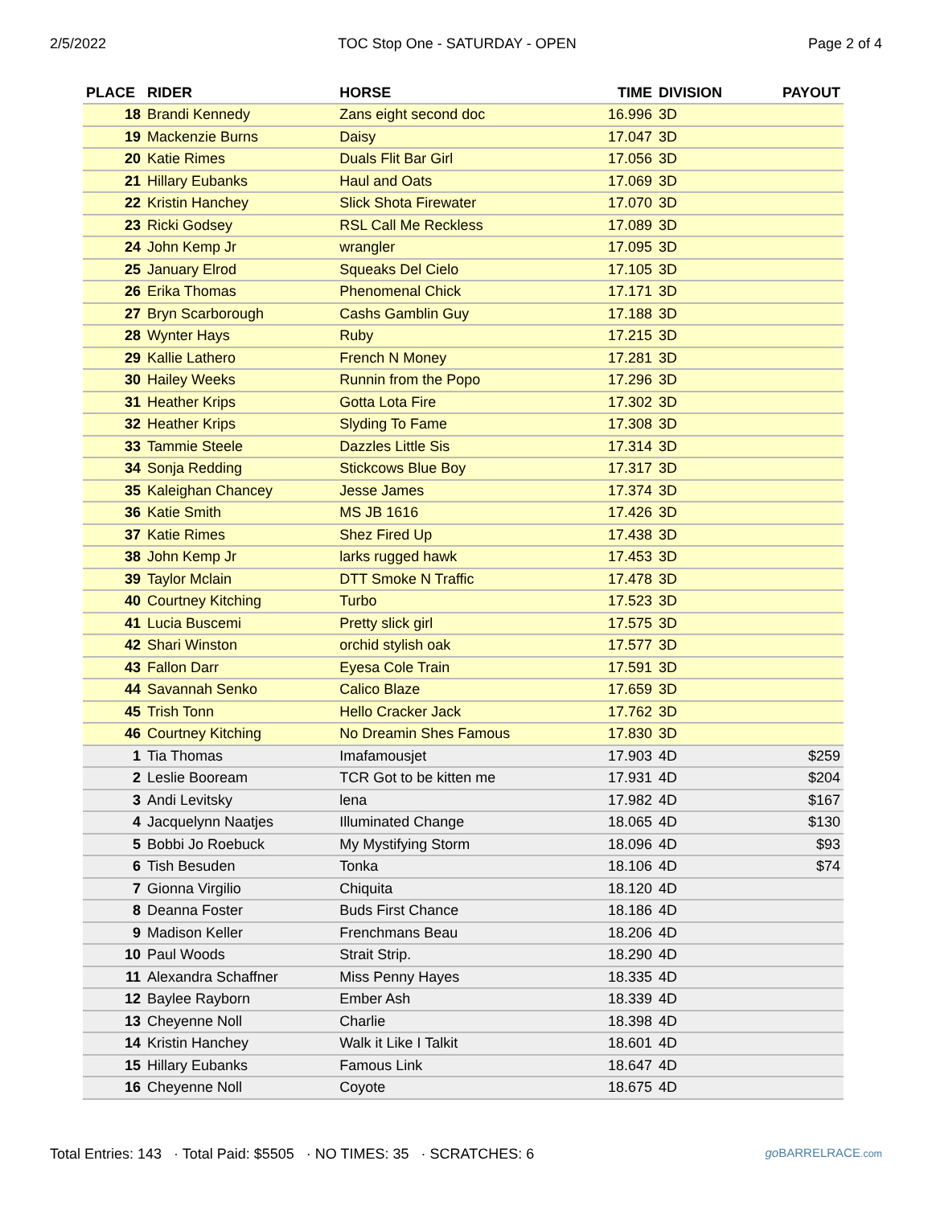2/5/2022 TOC Stop One - SATURDAY - OPEN Page 2 of 4
| PLACE | RIDER | HORSE | TIME | DIVISION | PAYOUT |
| --- | --- | --- | --- | --- | --- |
| 18 | Brandi Kennedy | Zans eight second doc | 16.996 | 3D | |
| 19 | Mackenzie Burns | Daisy | 17.047 | 3D | |
| 20 | Katie Rimes | Duals Flit Bar Girl | 17.056 | 3D | |
| 21 | Hillary Eubanks | Haul and Oats | 17.069 | 3D | |
| 22 | Kristin Hanchey | Slick Shota Firewater | 17.070 | 3D | |
| 23 | Ricki Godsey | RSL Call Me Reckless | 17.089 | 3D | |
| 24 | John Kemp Jr | wrangler | 17.095 | 3D | |
| 25 | January Elrod | Squeaks Del Cielo | 17.105 | 3D | |
| 26 | Erika Thomas | Phenomenal Chick | 17.171 | 3D | |
| 27 | Bryn Scarborough | Cashs Gamblin Guy | 17.188 | 3D | |
| 28 | Wynter Hays | Ruby | 17.215 | 3D | |
| 29 | Kallie Lathero | French N Money | 17.281 | 3D | |
| 30 | Hailey Weeks | Runnin from the Popo | 17.296 | 3D | |
| 31 | Heather Krips | Gotta Lota Fire | 17.302 | 3D | |
| 32 | Heather Krips | Slyding To Fame | 17.308 | 3D | |
| 33 | Tammie Steele | Dazzles Little Sis | 17.314 | 3D | |
| 34 | Sonja Redding | Stickcows Blue Boy | 17.317 | 3D | |
| 35 | Kaleighan Chancey | Jesse James | 17.374 | 3D | |
| 36 | Katie Smith | MS JB 1616 | 17.426 | 3D | |
| 37 | Katie Rimes | Shez Fired Up | 17.438 | 3D | |
| 38 | John Kemp Jr | larks rugged hawk | 17.453 | 3D | |
| 39 | Taylor Mclain | DTT Smoke N Traffic | 17.478 | 3D | |
| 40 | Courtney Kitching | Turbo | 17.523 | 3D | |
| 41 | Lucia Buscemi | Pretty slick girl | 17.575 | 3D | |
| 42 | Shari Winston | orchid stylish oak | 17.577 | 3D | |
| 43 | Fallon Darr | Eyesa Cole Train | 17.591 | 3D | |
| 44 | Savannah Senko | Calico Blaze | 17.659 | 3D | |
| 45 | Trish Tonn | Hello Cracker Jack | 17.762 | 3D | |
| 46 | Courtney Kitching | No Dreamin Shes Famous | 17.830 | 3D | |
| 1 | Tia Thomas | Imafamousjet | 17.903 | 4D | $259 |
| 2 | Leslie Booream | TCR Got to be kitten me | 17.931 | 4D | $204 |
| 3 | Andi Levitsky | lena | 17.982 | 4D | $167 |
| 4 | Jacquelynn Naatjes | Illuminated Change | 18.065 | 4D | $130 |
| 5 | Bobbi Jo Roebuck | My Mystifying Storm | 18.096 | 4D | $93 |
| 6 | Tish Besuden | Tonka | 18.106 | 4D | $74 |
| 7 | Gionna Virgilio | Chiquita | 18.120 | 4D | |
| 8 | Deanna Foster | Buds First Chance | 18.186 | 4D | |
| 9 | Madison Keller | Frenchmans Beau | 18.206 | 4D | |
| 10 | Paul Woods | Strait Strip. | 18.290 | 4D | |
| 11 | Alexandra Schaffner | Miss Penny Hayes | 18.335 | 4D | |
| 12 | Baylee Rayborn | Ember Ash | 18.339 | 4D | |
| 13 | Cheyenne Noll | Charlie | 18.398 | 4D | |
| 14 | Kristin Hanchey | Walk it Like I Talkit | 18.601 | 4D | |
| 15 | Hillary Eubanks | Famous Link | 18.647 | 4D | |
| 16 | Cheyenne Noll | Coyote | 18.675 | 4D | |
Total Entries: 143 · Total Paid: $5505 · NO TIMES: 35 · SCRATCHES: 6 go BARRELRACE.com